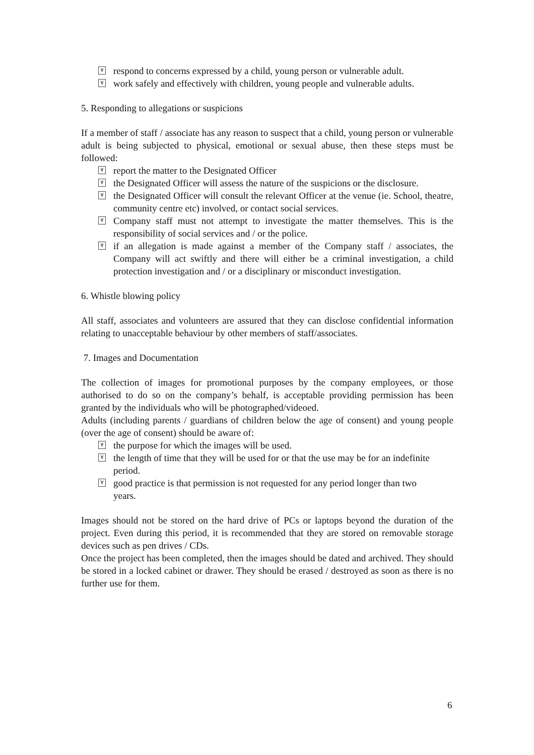¥ respond to concerns expressed by a child, young person or vulnerable adult.
¥ work safely and effectively with children, young people and vulnerable adults.
5. Responding to allegations or suspicions
If a member of staff / associate has any reason to suspect that a child, young person or vulnerable adult is being subjected to physical, emotional or sexual abuse, then these steps must be followed:
¥ report the matter to the Designated Officer
¥ the Designated Officer will assess the nature of the suspicions or the disclosure.
¥ the Designated Officer will consult the relevant Officer at the venue (ie. School, theatre, community centre etc) involved, or contact social services.
¥ Company staff must not attempt to investigate the matter themselves. This is the responsibility of social services and / or the police.
¥ if an allegation is made against a member of the Company staff / associates, the Company will act swiftly and there will either be a criminal investigation, a child protection investigation and / or a disciplinary or misconduct investigation.
6. Whistle blowing policy
All staff, associates and volunteers are assured that they can disclose confidential information relating to unacceptable behaviour by other members of staff/associates.
7. Images and Documentation
The collection of images for promotional purposes by the company employees, or those authorised to do so on the company’s behalf, is acceptable providing permission has been granted by the individuals who will be photographed/videoed.
Adults (including parents / guardians of children below the age of consent) and young people (over the age of consent) should be aware of:
¥ the purpose for which the images will be used.
¥ the length of time that they will be used for or that the use may be for an indefinite period.
¥ good practice is that permission is not requested for any period longer than two years.
Images should not be stored on the hard drive of PCs or laptops beyond the duration of the project. Even during this period, it is recommended that they are stored on removable storage devices such as pen drives / CDs.
Once the project has been completed, then the images should be dated and archived. They should be stored in a locked cabinet or drawer. They should be erased / destroyed as soon as there is no further use for them.
6